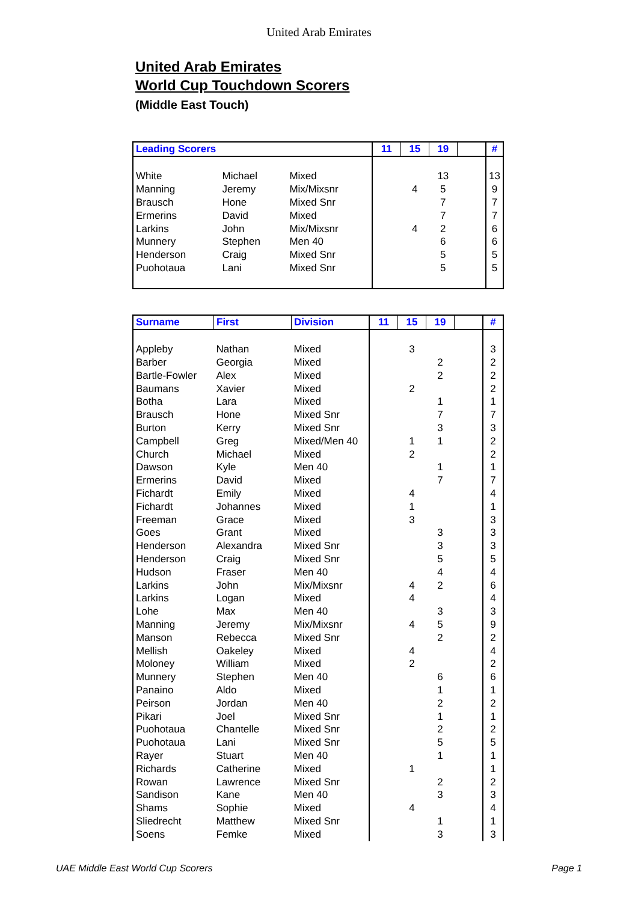United Arab Emirates
United Arab Emirates
World Cup Touchdown Scorers
(Middle East Touch)
| Leading Scorers | | | 11 | 15 | 19 | | # |
| --- | --- | --- | --- | --- | --- | --- | --- |
| White | Michael | Mixed | | | 13 | | 13 |
| Manning | Jeremy | Mix/Mixsnr | | 4 | 5 | | 9 |
| Brausch | Hone | Mixed Snr | | | 7 | | 7 |
| Ermerins | David | Mixed | | | 7 | | 7 |
| Larkins | John | Mix/Mixsnr | | 4 | 2 | | 6 |
| Munnery | Stephen | Men 40 | | | 6 | | 6 |
| Henderson | Craig | Mixed Snr | | | 5 | | 5 |
| Puohotaua | Lani | Mixed Snr | | | 5 | | 5 |
| Surname | First | Division | 11 | 15 | 19 | | # |
| --- | --- | --- | --- | --- | --- | --- | --- |
| Appleby | Nathan | Mixed | | 3 | | | 3 |
| Barber | Georgia | Mixed | | | 2 | | 2 |
| Bartle-Fowler | Alex | Mixed | | | 2 | | 2 |
| Baumans | Xavier | Mixed | | 2 | | | 2 |
| Botha | Lara | Mixed | | | 1 | | 1 |
| Brausch | Hone | Mixed Snr | | | 7 | | 7 |
| Burton | Kerry | Mixed Snr | | | 3 | | 3 |
| Campbell | Greg | Mixed/Men 40 | | 1 | 1 | | 2 |
| Church | Michael | Mixed | | 2 | | | 2 |
| Dawson | Kyle | Men 40 | | | 1 | | 1 |
| Ermerins | David | Mixed | | | 7 | | 7 |
| Fichardt | Emily | Mixed | | 4 | | | 4 |
| Fichardt | Johannes | Mixed | | 1 | | | 1 |
| Freeman | Grace | Mixed | | 3 | | | 3 |
| Goes | Grant | Mixed | | | 3 | | 3 |
| Henderson | Alexandra | Mixed Snr | | | 3 | | 3 |
| Henderson | Craig | Mixed Snr | | | 5 | | 5 |
| Hudson | Fraser | Men 40 | | | 4 | | 4 |
| Larkins | John | Mix/Mixsnr | | 4 | 2 | | 6 |
| Larkins | Logan | Mixed | | 4 | | | 4 |
| Lohe | Max | Men 40 | | | 3 | | 3 |
| Manning | Jeremy | Mix/Mixsnr | | 4 | 5 | | 9 |
| Manson | Rebecca | Mixed Snr | | | 2 | | 2 |
| Mellish | Oakeley | Mixed | | 4 | | | 4 |
| Moloney | William | Mixed | | 2 | | | 2 |
| Munnery | Stephen | Men 40 | | | 6 | | 6 |
| Panaino | Aldo | Mixed | | | 1 | | 1 |
| Peirson | Jordan | Men 40 | | | 2 | | 2 |
| Pikari | Joel | Mixed Snr | | | 1 | | 1 |
| Puohotaua | Chantelle | Mixed Snr | | | 2 | | 2 |
| Puohotaua | Lani | Mixed Snr | | | 5 | | 5 |
| Rayer | Stuart | Men 40 | | | 1 | | 1 |
| Richards | Catherine | Mixed | | 1 | | | 1 |
| Rowan | Lawrence | Mixed Snr | | | 2 | | 2 |
| Sandison | Kane | Men 40 | | | 3 | | 3 |
| Shams | Sophie | Mixed | | 4 | | | 4 |
| Sliedrecht | Matthew | Mixed Snr | | | 1 | | 1 |
| Soens | Femke | Mixed | | | 3 | | 3 |
UAE Middle East World Cup Scorers Page 1